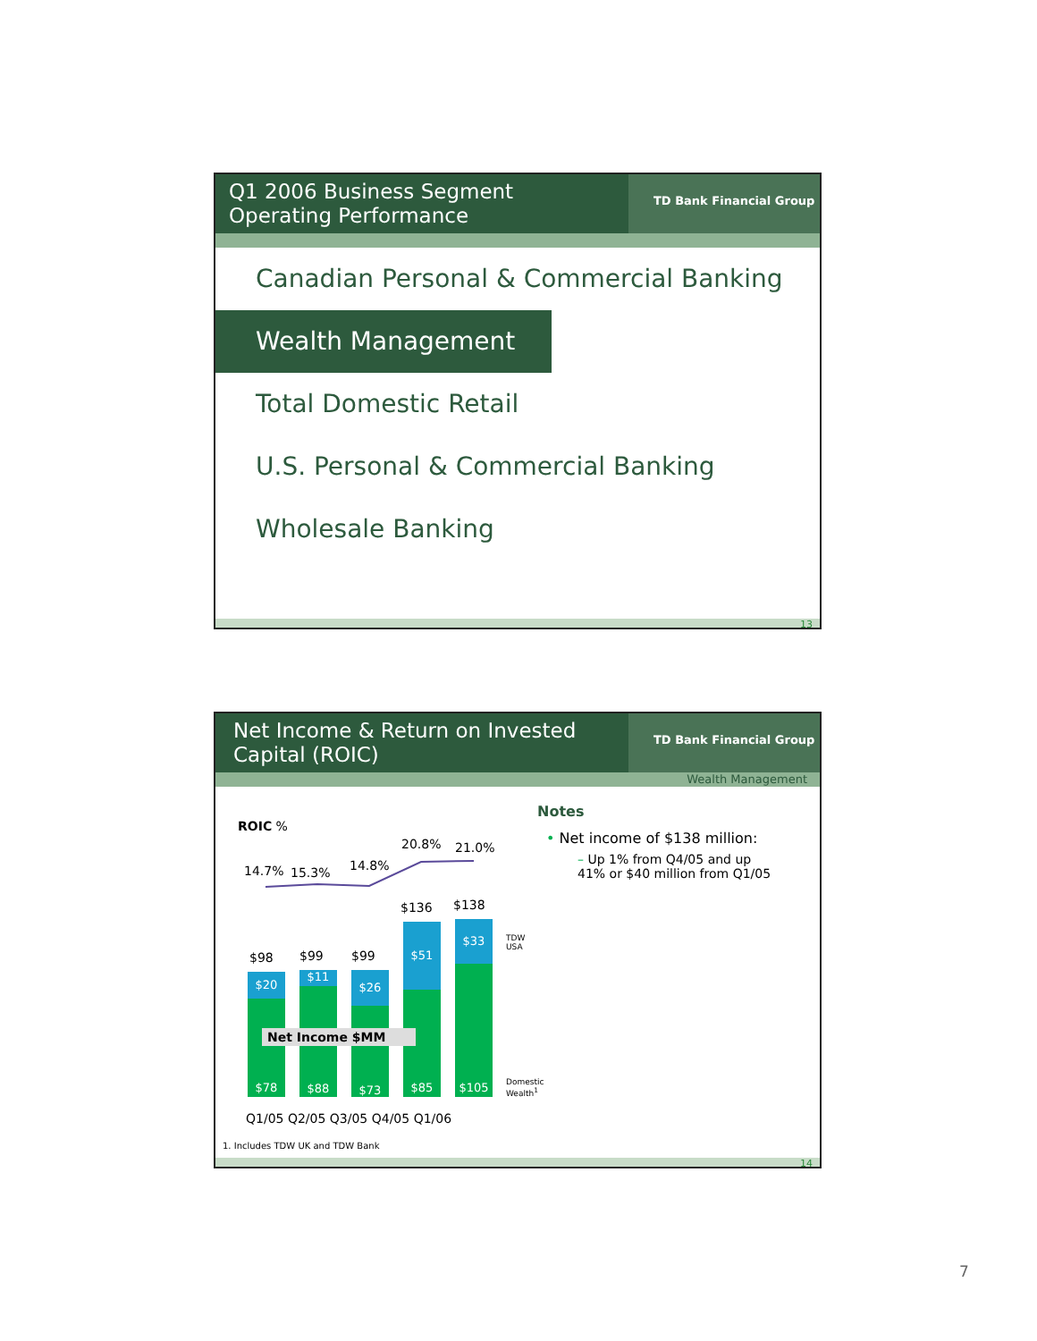Q1 2006 Business Segment
Operating Performance
TD Bank Financial Group
Canadian Personal & Commercial Banking
Wealth Management
Total Domestic Retail
U.S. Personal & Commercial Banking
Wholesale Banking
13
Net Income & Return on Invested Capital (ROIC)
TD Bank Financial Group
Wealth Management
ROIC %
14.7% 15.3% 14.8%
20.8% 21.0%
$98 $99 $99
$136 $138
$20
$78
$11
$88
$26
$73
$51
$85
$33
$105
Net Income $MM
TDW
USA
Domestic
Wealth<sup>1</sup>
Q1/05 Q2/05 Q3/05 Q4/05 Q1/06
1. Includes TDW UK and TDW Bank
Notes
• Net income of $138 million:
– Up 1% from Q4/05 and up
41% or $40 million from Q1/05
14
7